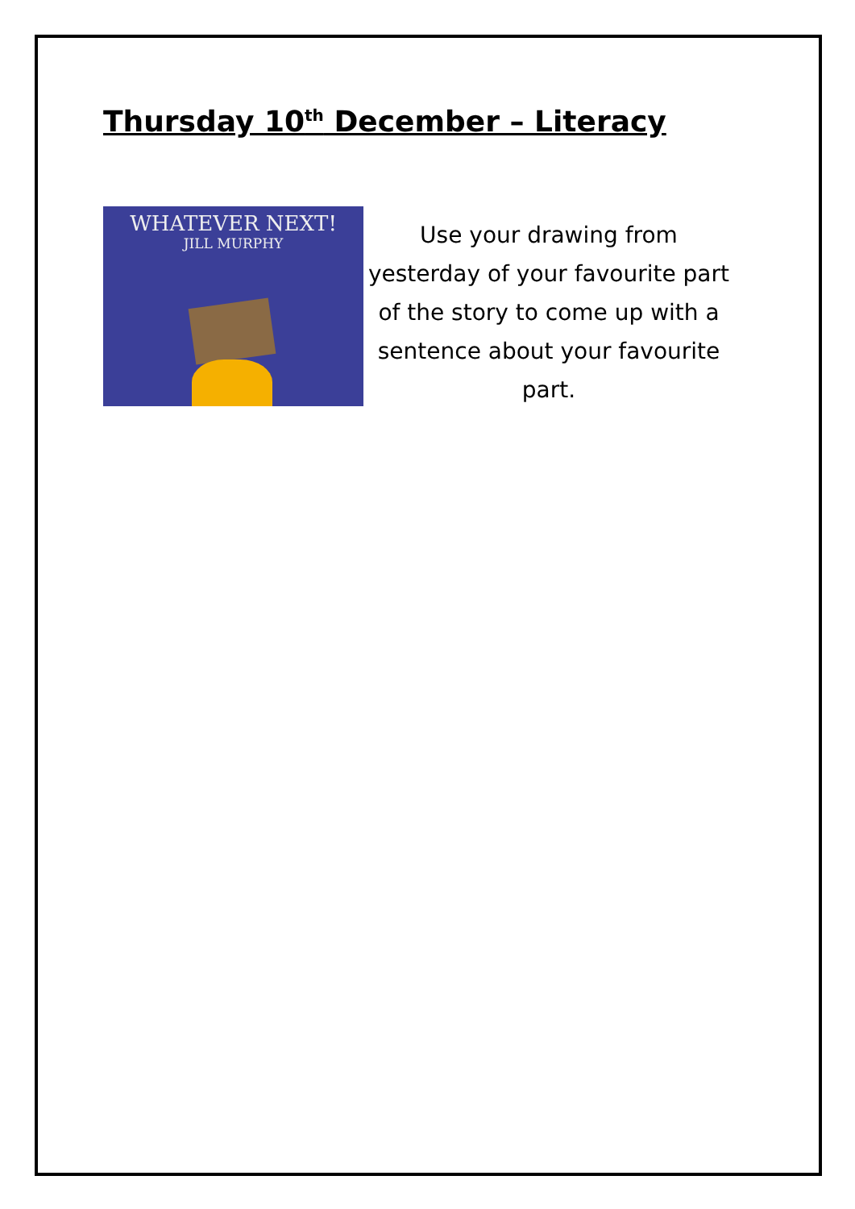Thursday 10<sup>th</sup> December – Literacy
WHATEVER NEXT!
JILL MURPHY
Use your drawing from yesterday of your favourite part of the story to come up with a sentence about your favourite part.